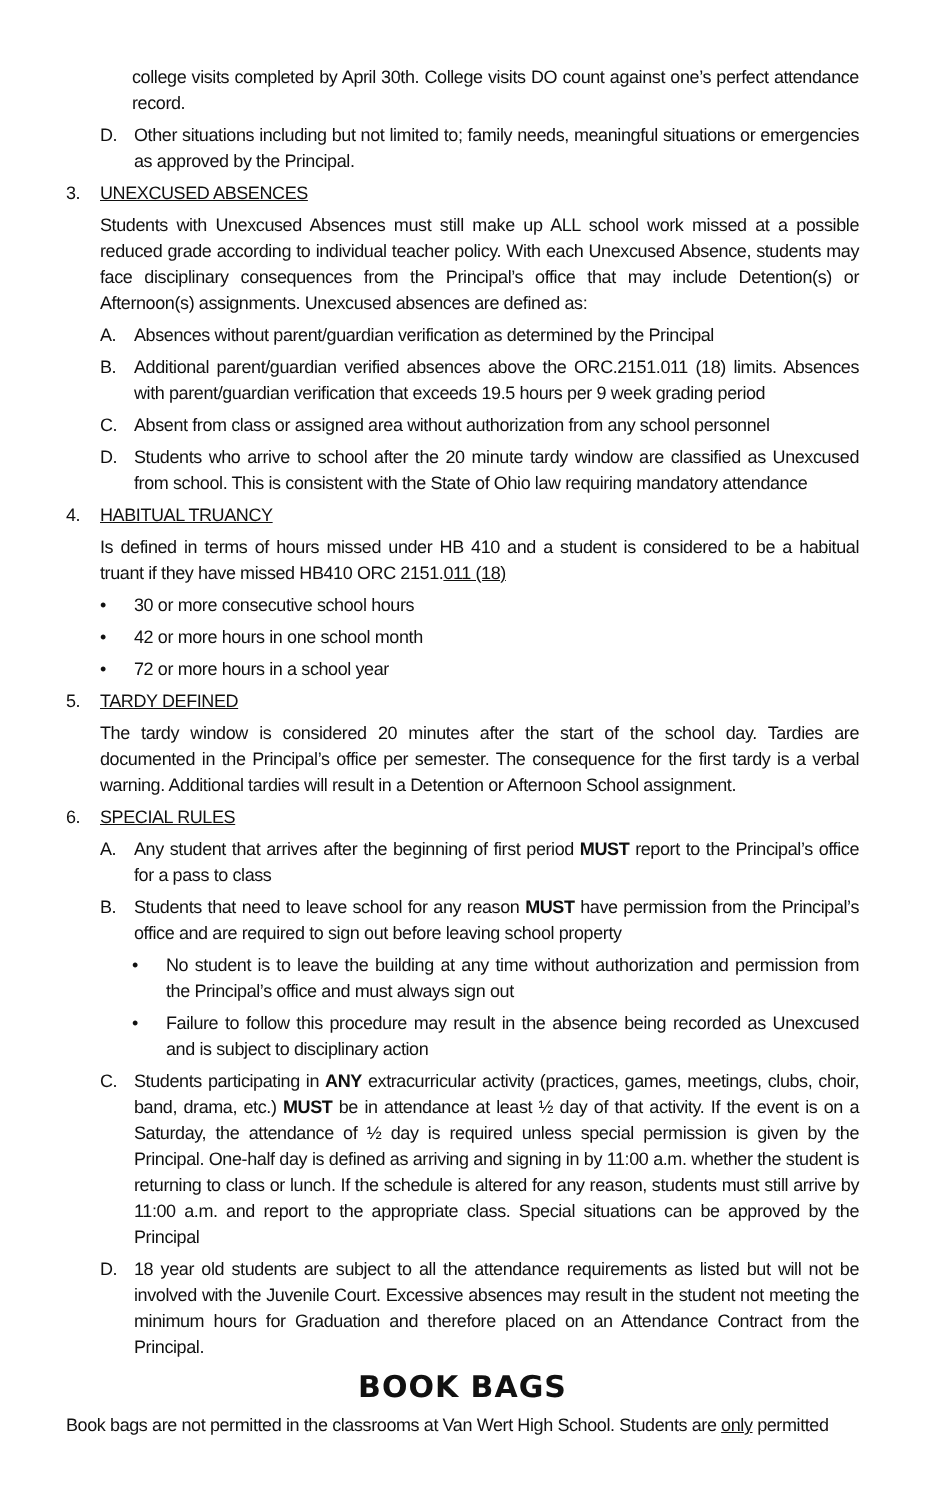college visits completed by April 30th. College visits DO count against one’s perfect attendance record.
D. Other situations including but not limited to; family needs, meaningful situations or emergencies as approved by the Principal.
3. UNEXCUSED ABSENCES
Students with Unexcused Absences must still make up ALL school work missed at a possible reduced grade according to individual teacher policy. With each Unexcused Absence, students may face disciplinary consequences from the Principal’s office that may include Detention(s) or Afternoon(s) assignments. Unexcused absences are defined as:
A. Absences without parent/guardian verification as determined by the Principal
B. Additional parent/guardian verified absences above the ORC.2151.011 (18) limits. Absences with parent/guardian verification that exceeds 19.5 hours per 9 week grading period
C. Absent from class or assigned area without authorization from any school personnel
D. Students who arrive to school after the 20 minute tardy window are classified as Unexcused from school. This is consistent with the State of Ohio law requiring mandatory attendance
4. HABITUAL TRUANCY
Is defined in terms of hours missed under HB 410 and a student is considered to be a habitual truant if they have missed HB410 ORC 2151.011 (18)
• 30 or more consecutive school hours
• 42 or more hours in one school month
• 72 or more hours in a school year
5. TARDY DEFINED
The tardy window is considered 20 minutes after the start of the school day. Tardies are documented in the Principal’s office per semester. The consequence for the first tardy is a verbal warning. Additional tardies will result in a Detention or Afternoon School assignment.
6. SPECIAL RULES
A. Any student that arrives after the beginning of first period MUST report to the Principal’s office for a pass to class
B. Students that need to leave school for any reason MUST have permission from the Principal’s office and are required to sign out before leaving school property
• No student is to leave the building at any time without authorization and permission from the Principal’s office and must always sign out
• Failure to follow this procedure may result in the absence being recorded as Unexcused and is subject to disciplinary action
C. Students participating in ANY extracurricular activity (practices, games, meetings, clubs, choir, band, drama, etc.) MUST be in attendance at least ½ day of that activity. If the event is on a Saturday, the attendance of ½ day is required unless special permission is given by the Principal. One-half day is defined as arriving and signing in by 11:00 a.m. whether the student is returning to class or lunch. If the schedule is altered for any reason, students must still arrive by 11:00 a.m. and report to the appropriate class. Special situations can be approved by the Principal
D. 18 year old students are subject to all the attendance requirements as listed but will not be involved with the Juvenile Court. Excessive absences may result in the student not meeting the minimum hours for Graduation and therefore placed on an Attendance Contract from the Principal.
BOOK BAGS
Book bags are not permitted in the classrooms at Van Wert High School. Students are only permitted